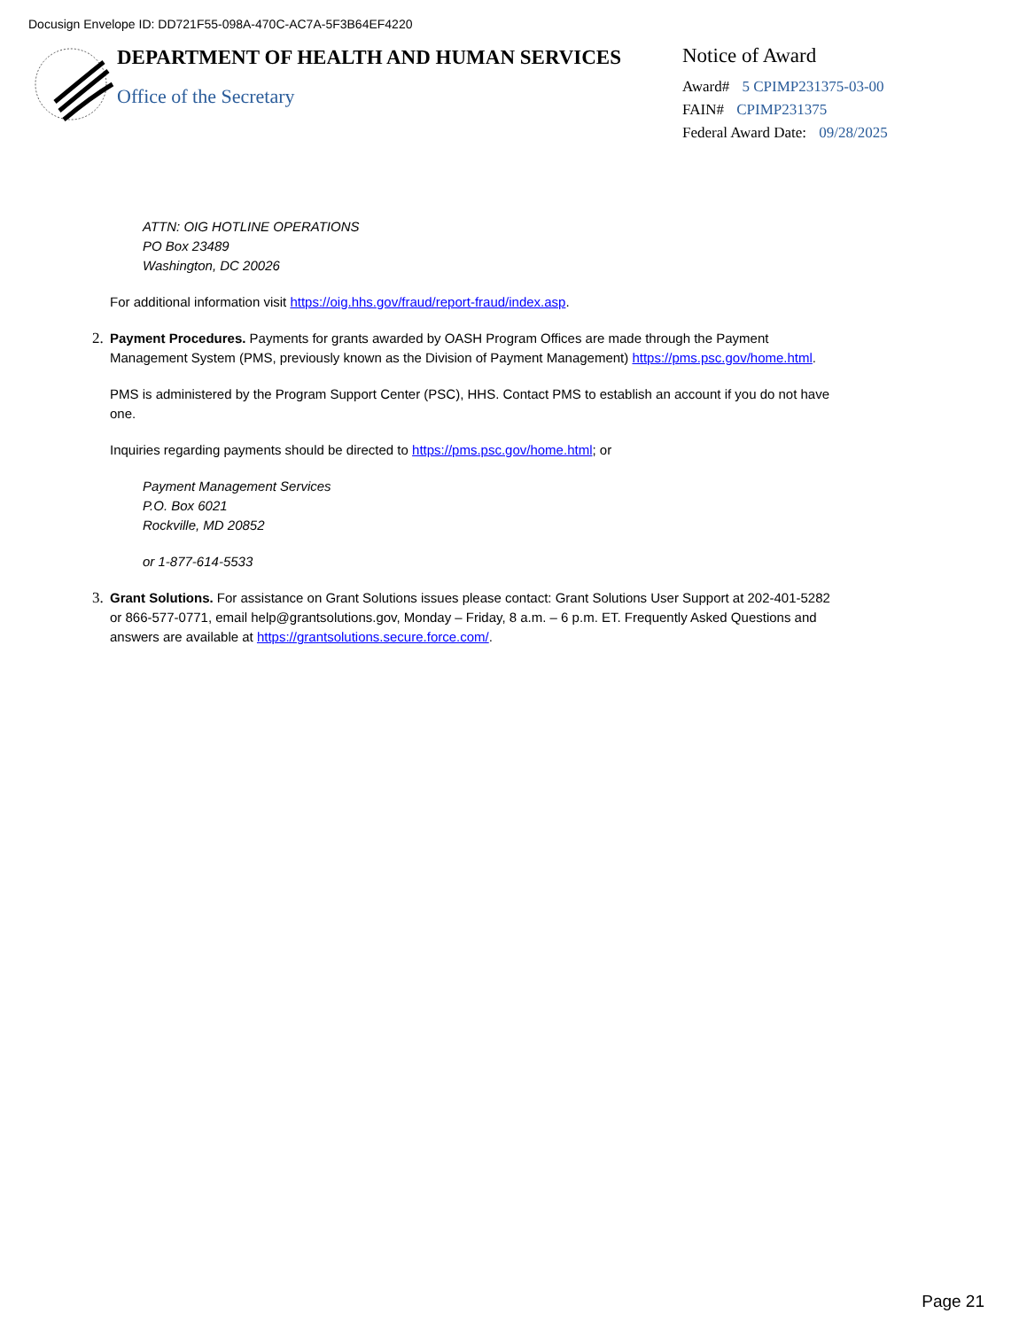Docusign Envelope ID: DD721F55-098A-470C-AC7A-5F3B64EF4220
DEPARTMENT OF HEALTH AND HUMAN SERVICES
Office of the Secretary
Notice of Award
Award# 5 CPIMP231375-03-00
FAIN# CPIMP231375
Federal Award Date: 09/28/2025
ATTN: OIG HOTLINE OPERATIONS
PO Box 23489
Washington, DC 20026
For additional information visit https://oig.hhs.gov/fraud/report-fraud/index.asp.
2.
Payment Procedures. Payments for grants awarded by OASH Program Offices are made through the Payment Management System (PMS, previously known as the Division of Payment Management) https://pms.psc.gov/home.html.
PMS is administered by the Program Support Center (PSC), HHS. Contact PMS to establish an account if you do not have one.
Inquiries regarding payments should be directed to https://pms.psc.gov/home.html; or
Payment Management Services
P.O. Box 6021
Rockville, MD 20852
or 1-877-614-5533
3.
Grant Solutions. For assistance on Grant Solutions issues please contact: Grant Solutions User Support at 202-401-5282 or 866-577-0771, email help@grantsolutions.gov, Monday – Friday, 8 a.m. – 6 p.m. ET. Frequently Asked Questions and answers are available at https://grantsolutions.secure.force.com/.
Page 21